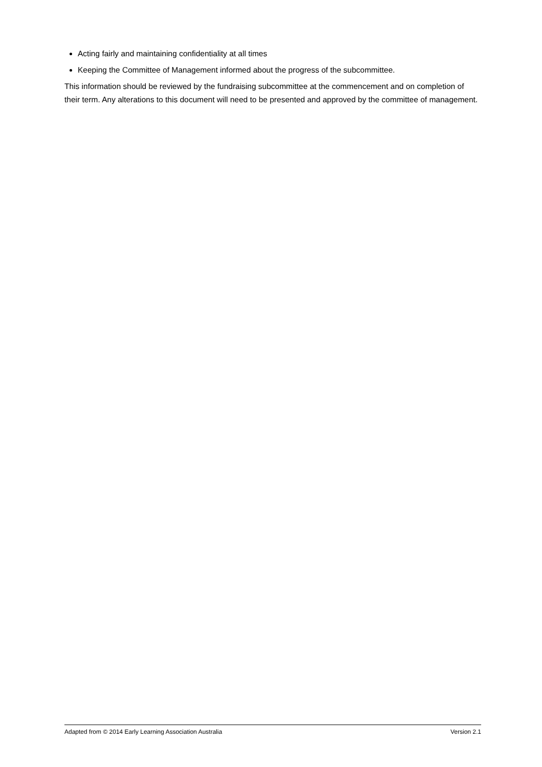Acting fairly and maintaining confidentiality at all times
Keeping the Committee of Management informed about the progress of the subcommittee.
This information should be reviewed by the fundraising subcommittee at the commencement and on completion of their term. Any alterations to this document will need to be presented and approved by the committee of management.
Adapted from © 2014 Early Learning Association Australia Version 2.1